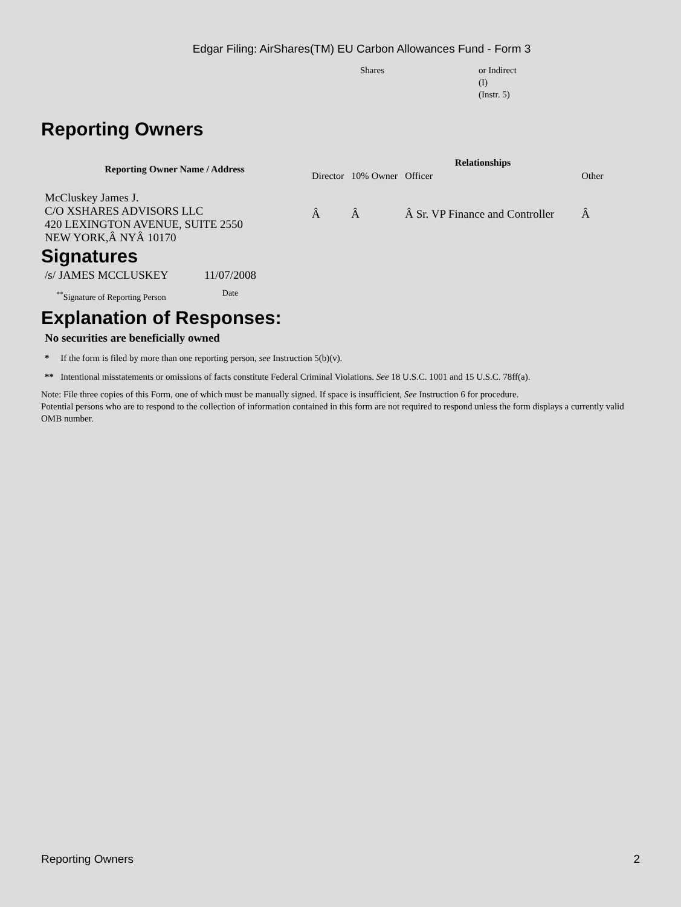Edgar Filing: AirShares(TM) EU Carbon Allowances Fund - Form 3
Shares or Indirect
(I)
(Instr. 5)
Reporting Owners
| Reporting Owner Name / Address | Relationships | | | |
| --- | --- | --- | --- | --- |
| | Director | 10% Owner | Officer | Other |
| McCluskey James J. C/O XSHARES ADVISORS LLC 420 LEXINGTON AVENUE, SUITE 2550 NEW YORK,Â NYÂ 10170 | Â | Â | Â Sr. VP Finance and Controller | Â |
Signatures
| /s/ JAMES MCCLUSKEY | 11/07/2008 |
| <sup>**</sup> Signature of Reporting Person | Date |
Explanation of Responses:
No securities are beneficially owned
* If the form is filed by more than one reporting person, see Instruction 5(b)(v).
** Intentional misstatements or omissions of facts constitute Federal Criminal Violations. See 18 U.S.C. 1001 and 15 U.S.C. 78ff(a).
Note: File three copies of this Form, one of which must be manually signed. If space is insufficient, See Instruction 6 for procedure.
Potential persons who are to respond to the collection of information contained in this form are not required to respond unless the form displays a currently valid OMB number.
Reporting Owners 2